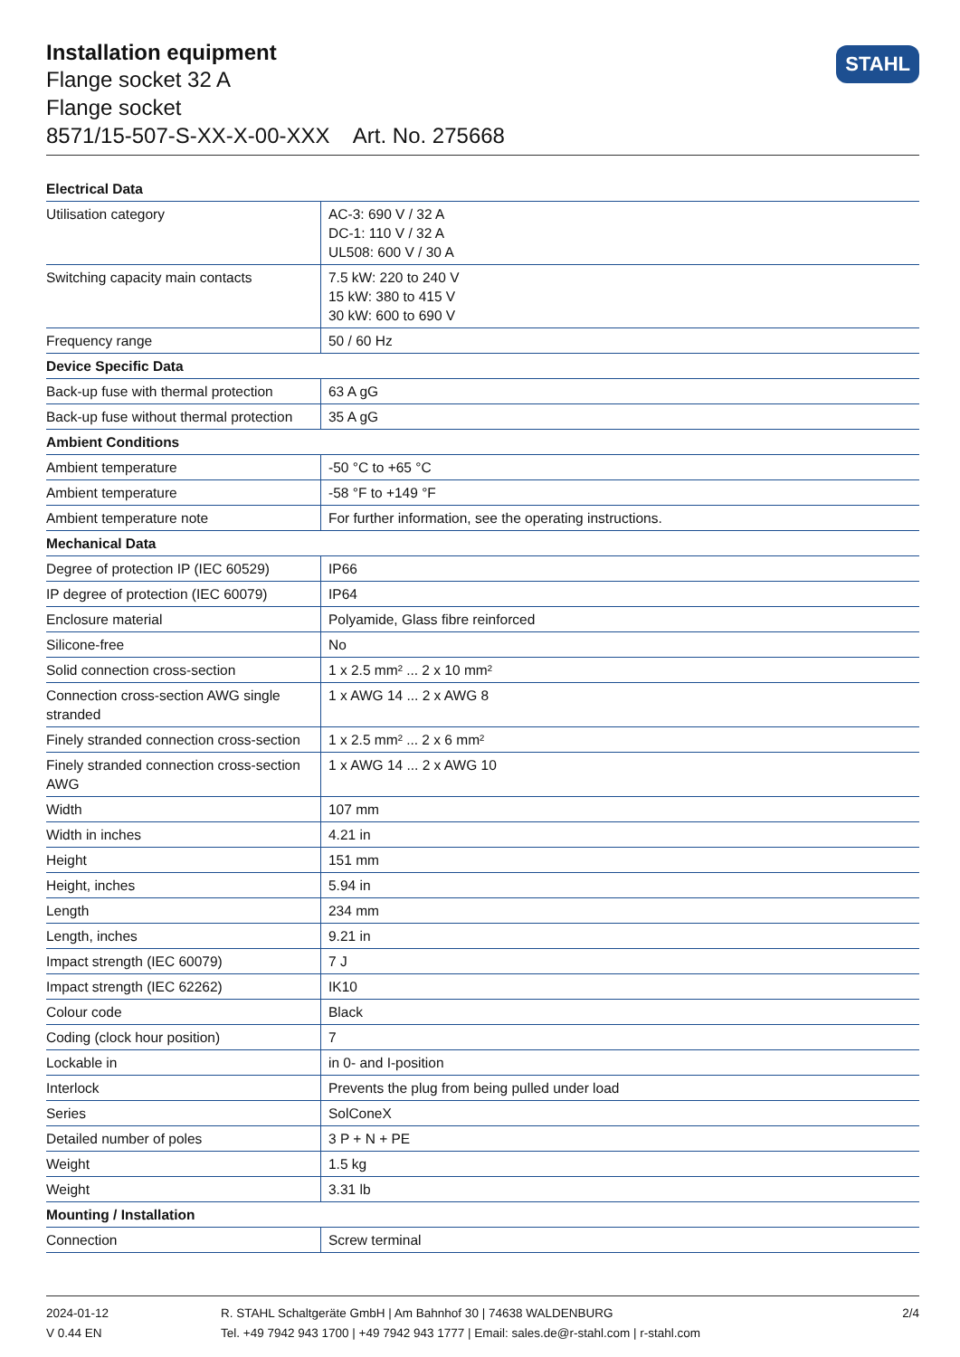Installation equipment
Flange socket 32 A
Flange socket
8571/15-507-S-XX-X-00-XXX Art. No. 275668
STAHL
| Electrical Data | |
| --- | --- |
| Utilisation category | AC-3: 690 V / 32 A DC-1: 110 V / 32 A UL508: 600 V / 30 A |
| Switching capacity main contacts | 7.5 kW: 220 to 240 V 15 kW: 380 to 415 V 30 kW: 600 to 690 V |
| Frequency range | 50 / 60 Hz |
| Device Specific Data | |
| Back-up fuse with thermal protection | 63 A gG |
| Back-up fuse without thermal protection | 35 A gG |
| Ambient Conditions | |
| Ambient temperature | -50 °C to +65 °C |
| Ambient temperature | -58 °F to +149 °F |
| Ambient temperature note | For further information, see the operating instructions. |
| Mechanical Data | |
| Degree of protection IP (IEC 60529) | IP66 |
| IP degree of protection (IEC 60079) | IP64 |
| Enclosure material | Polyamide, Glass fibre reinforced |
| Silicone-free | No |
| Solid connection cross-section | 1 x 2.5 mm² ... 2 x 10 mm² |
| Connection cross-section AWG single stranded | 1 x AWG 14 ... 2 x AWG 8 |
| Finely stranded connection cross-section | 1 x 2.5 mm² ... 2 x 6 mm² |
| Finely stranded connection cross-section AWG | 1 x AWG 14 ... 2 x AWG 10 |
| Width | 107 mm |
| Width in inches | 4.21 in |
| Height | 151 mm |
| Height, inches | 5.94 in |
| Length | 234 mm |
| Length, inches | 9.21 in |
| Impact strength (IEC 60079) | 7 J |
| Impact strength (IEC 62262) | IK10 |
| Colour code | Black |
| Coding (clock hour position) | 7 |
| Lockable in | in 0- and I-position |
| Interlock | Prevents the plug from being pulled under load |
| Series | SolConeX |
| Detailed number of poles | 3 P + N + PE |
| Weight | 1.5 kg |
| Weight | 3.31 lb |
| Mounting / Installation | |
| Connection | Screw terminal |
2024-01-12
V 0.44 EN
R. STAHL Schaltgeräte GmbH | Am Bahnhof 30 | 74638 WALDENBURG
Tel. +49 7942 943 1700 | +49 7942 943 1777 | Email: sales.de@r-stahl.com | r-stahl.com
2/4